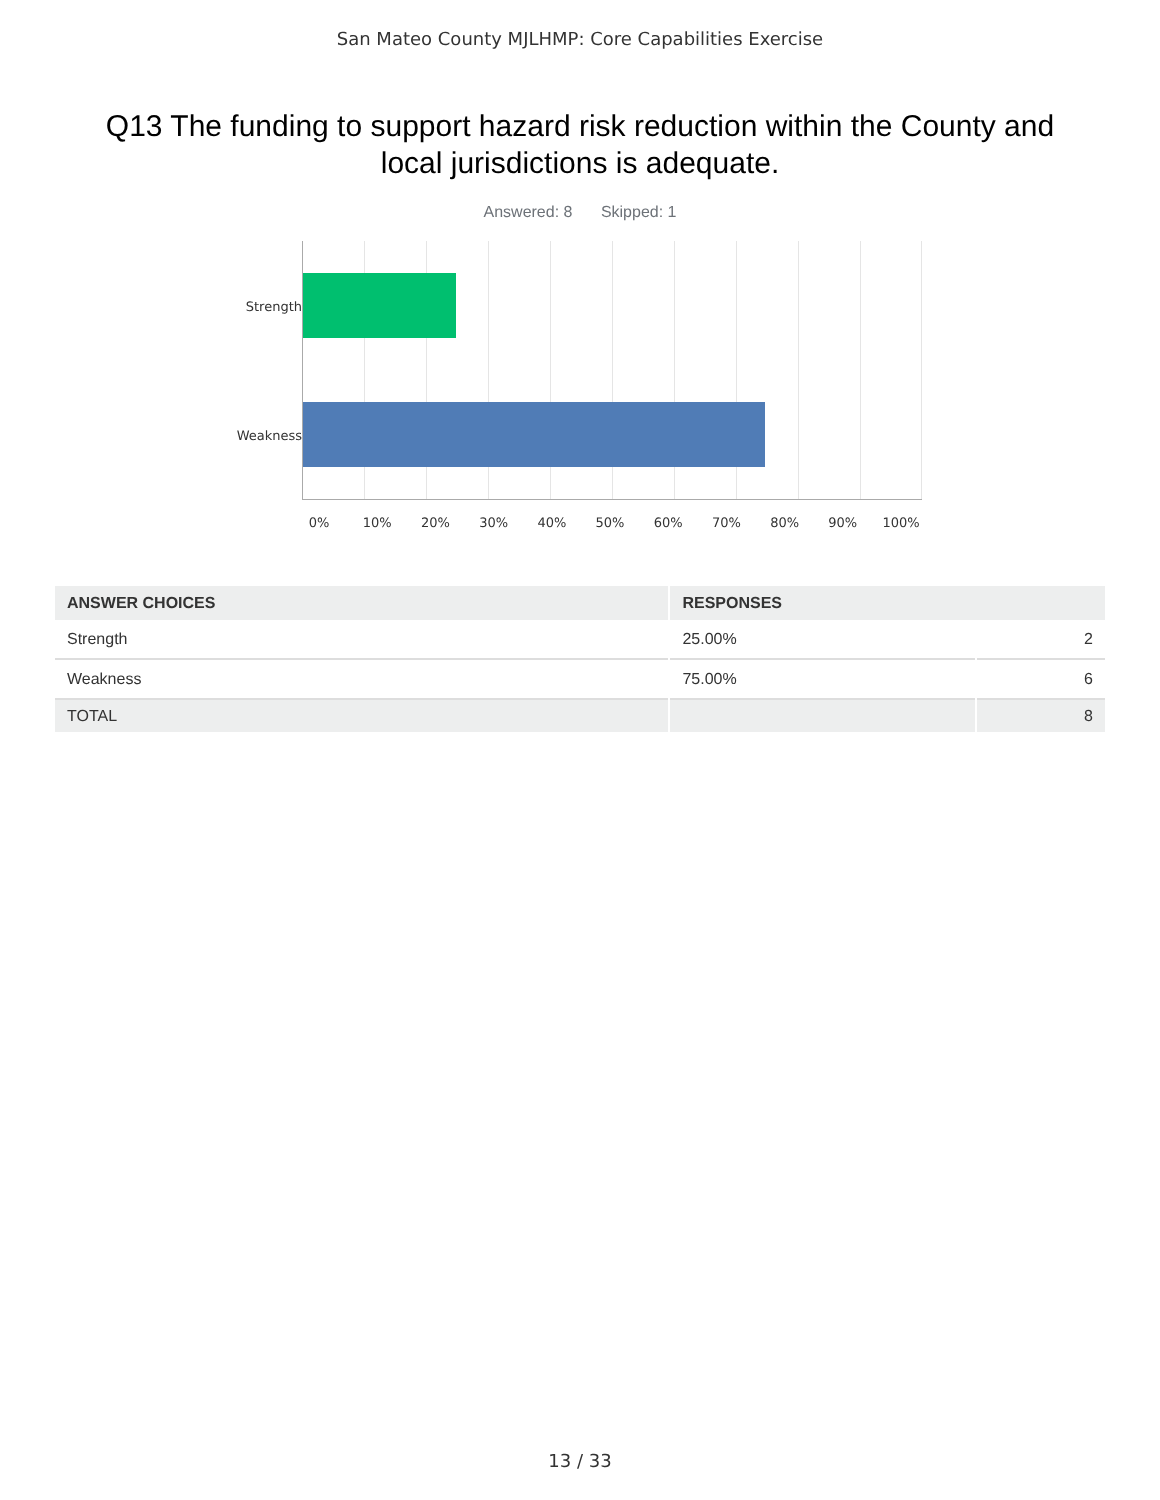San Mateo County MJLHMP: Core Capabilities Exercise
Q13 The funding to support hazard risk reduction within the County and local jurisdictions is adequate.
Answered: 8 Skipped: 1
Strength
Weakness
0% 10% 20% 30% 40% 50% 60% 70% 80% 90% 100%
| ANSWER CHOICES | RESPONSES | |
| --- | --- | --- |
| Strength | 25.00% | 2 |
| Weakness | 75.00% | 6 |
| TOTAL | | 8 |
13 / 33